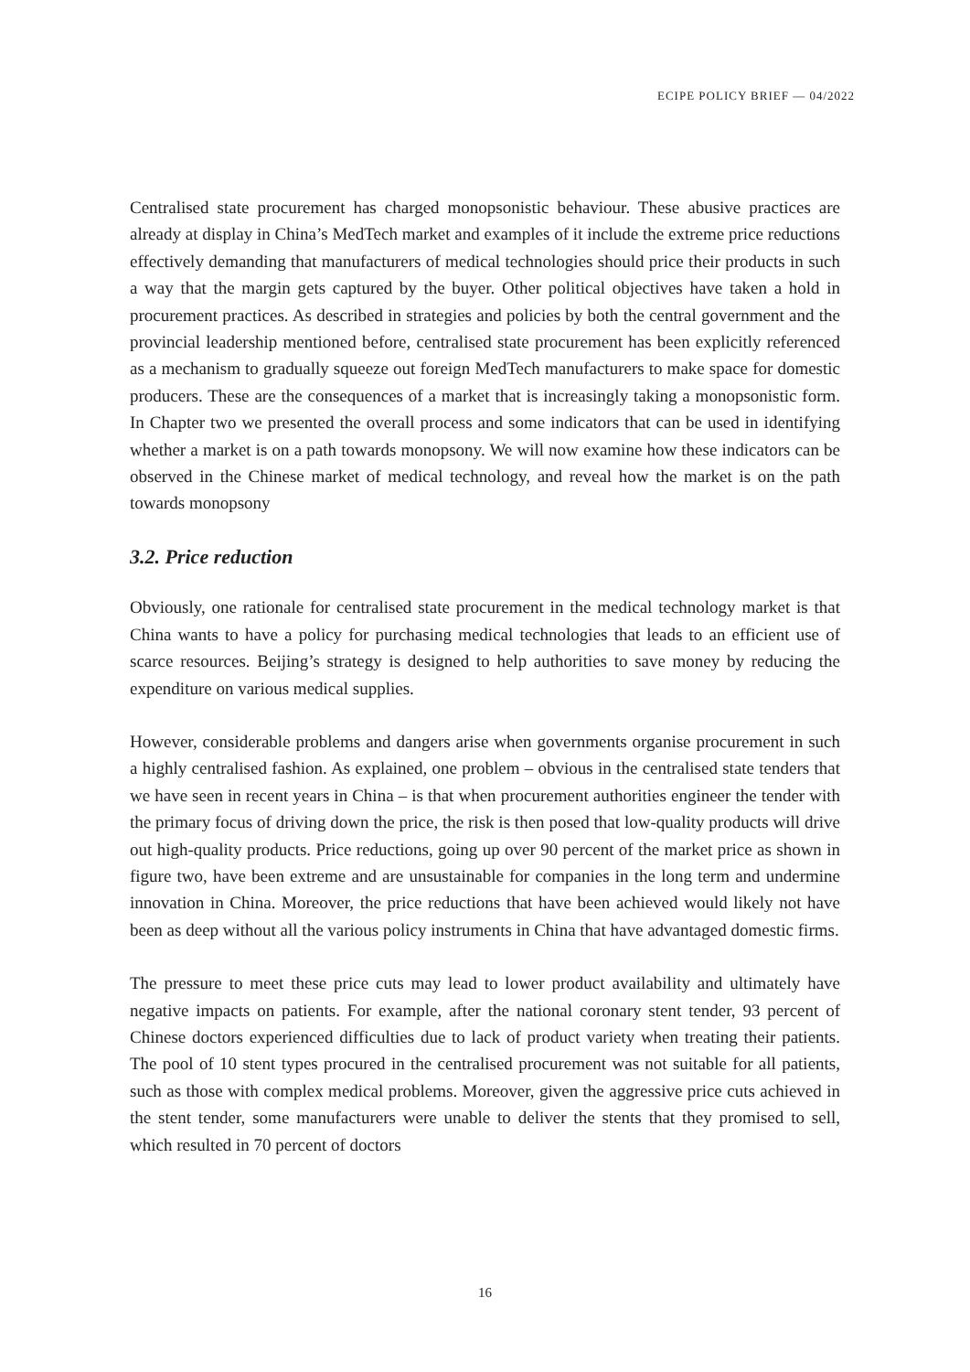ECIPE POLICY BRIEF — 04/2022
Centralised state procurement has charged monopsonistic behaviour. These abusive practices are already at display in China’s MedTech market and examples of it include the extreme price reductions effectively demanding that manufacturers of medical technologies should price their products in such a way that the margin gets captured by the buyer. Other political objectives have taken a hold in procurement practices. As described in strategies and policies by both the central government and the provincial leadership mentioned before, centralised state procurement has been explicitly referenced as a mechanism to gradually squeeze out foreign MedTech manufacturers to make space for domestic producers. These are the consequences of a market that is increasingly taking a monopsonistic form. In Chapter two we presented the overall process and some indicators that can be used in identifying whether a market is on a path towards monopsony. We will now examine how these indicators can be observed in the Chinese market of medical technology, and reveal how the market is on the path towards monopsony
3.2. Price reduction
Obviously, one rationale for centralised state procurement in the medical technology market is that China wants to have a policy for purchasing medical technologies that leads to an efficient use of scarce resources. Beijing’s strategy is designed to help authorities to save money by reducing the expenditure on various medical supplies.
However, considerable problems and dangers arise when governments organise procurement in such a highly centralised fashion. As explained, one problem – obvious in the centralised state tenders that we have seen in recent years in China – is that when procurement authorities engineer the tender with the primary focus of driving down the price, the risk is then posed that low-quality products will drive out high-quality products. Price reductions, going up over 90 percent of the market price as shown in figure two, have been extreme and are unsustainable for companies in the long term and undermine innovation in China. Moreover, the price reductions that have been achieved would likely not have been as deep without all the various policy instruments in China that have advantaged domestic firms.
The pressure to meet these price cuts may lead to lower product availability and ultimately have negative impacts on patients. For example, after the national coronary stent tender, 93 percent of Chinese doctors experienced difficulties due to lack of product variety when treating their patients. The pool of 10 stent types procured in the centralised procurement was not suitable for all patients, such as those with complex medical problems. Moreover, given the aggressive price cuts achieved in the stent tender, some manufacturers were unable to deliver the stents that they promised to sell, which resulted in 70 percent of doctors
16